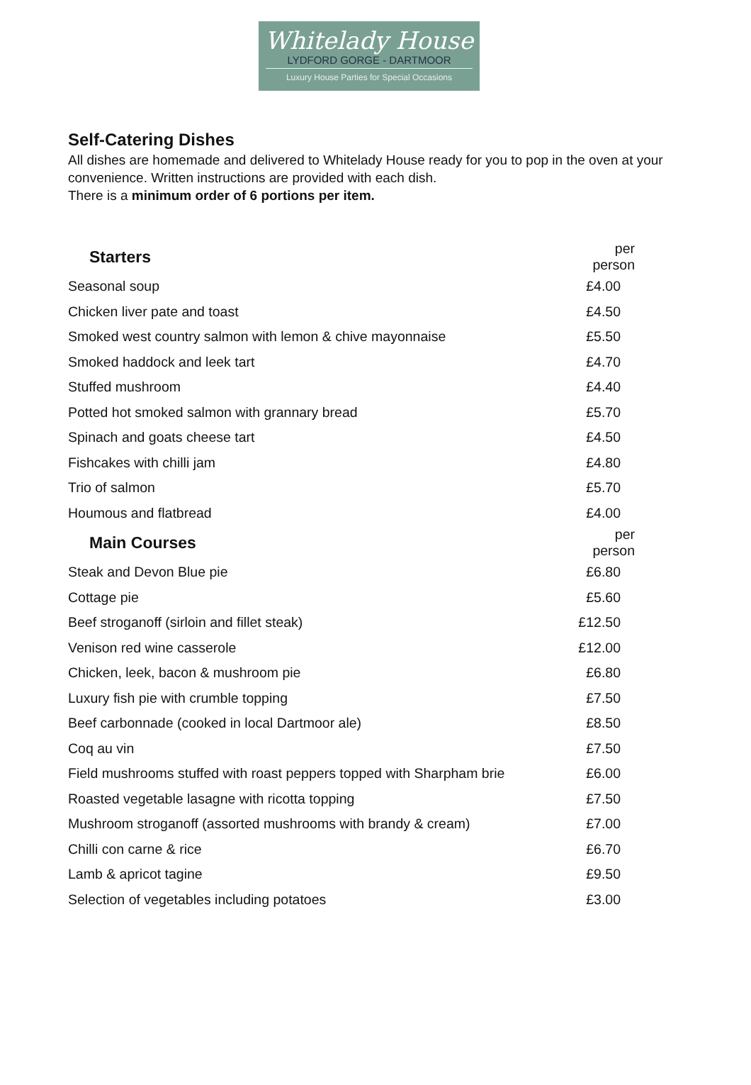Whitelady House
LYDFORD GORGE - DARTMOOR
Luxury House Parties for Special Occasions
Self-Catering Dishes
All dishes are homemade and delivered to Whitelady House ready for you to pop in the oven at your convenience. Written instructions are provided with each dish.
There is a minimum order of 6 portions per item.
| Starters | per person |
| --- | --- |
| Seasonal soup | £4.00 |
| Chicken liver pate and toast | £4.50 |
| Smoked west country salmon with lemon & chive mayonnaise | £5.50 |
| Smoked haddock and leek tart | £4.70 |
| Stuffed mushroom | £4.40 |
| Potted hot smoked salmon with grannary bread | £5.70 |
| Spinach and goats cheese tart | £4.50 |
| Fishcakes with chilli jam | £4.80 |
| Trio of salmon | £5.70 |
| Houmous and flatbread | £4.00 |
| Main Courses | per person |
| Steak and Devon Blue pie | £6.80 |
| Cottage pie | £5.60 |
| Beef stroganoff (sirloin and fillet steak) | £12.50 |
| Venison red wine casserole | £12.00 |
| Chicken, leek, bacon & mushroom pie | £6.80 |
| Luxury fish pie with crumble topping | £7.50 |
| Beef carbonnade (cooked in local Dartmoor ale) | £8.50 |
| Coq au vin | £7.50 |
| Field mushrooms stuffed with roast peppers topped with Sharpham brie | £6.00 |
| Roasted vegetable lasagne with ricotta topping | £7.50 |
| Mushroom stroganoff (assorted mushrooms with brandy & cream) | £7.00 |
| Chilli con carne & rice | £6.70 |
| Lamb & apricot tagine | £9.50 |
| Selection of vegetables including potatoes | £3.00 |